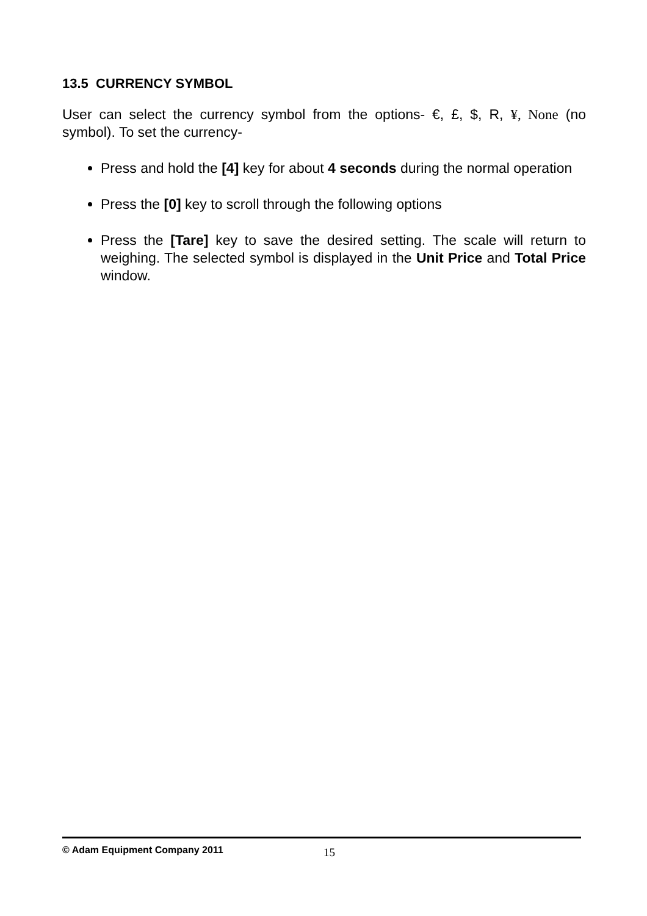13.5 CURRENCY SYMBOL
User can select the currency symbol from the options- €, £, $, R, ¥, None (no symbol). To set the currency-
Press and hold the [4] key for about 4 seconds during the normal operation
Press the [0] key to scroll through the following options
Press the [Tare] key to save the desired setting. The scale will return to weighing. The selected symbol is displayed in the Unit Price and Total Price window.
© Adam Equipment Company 2011 15